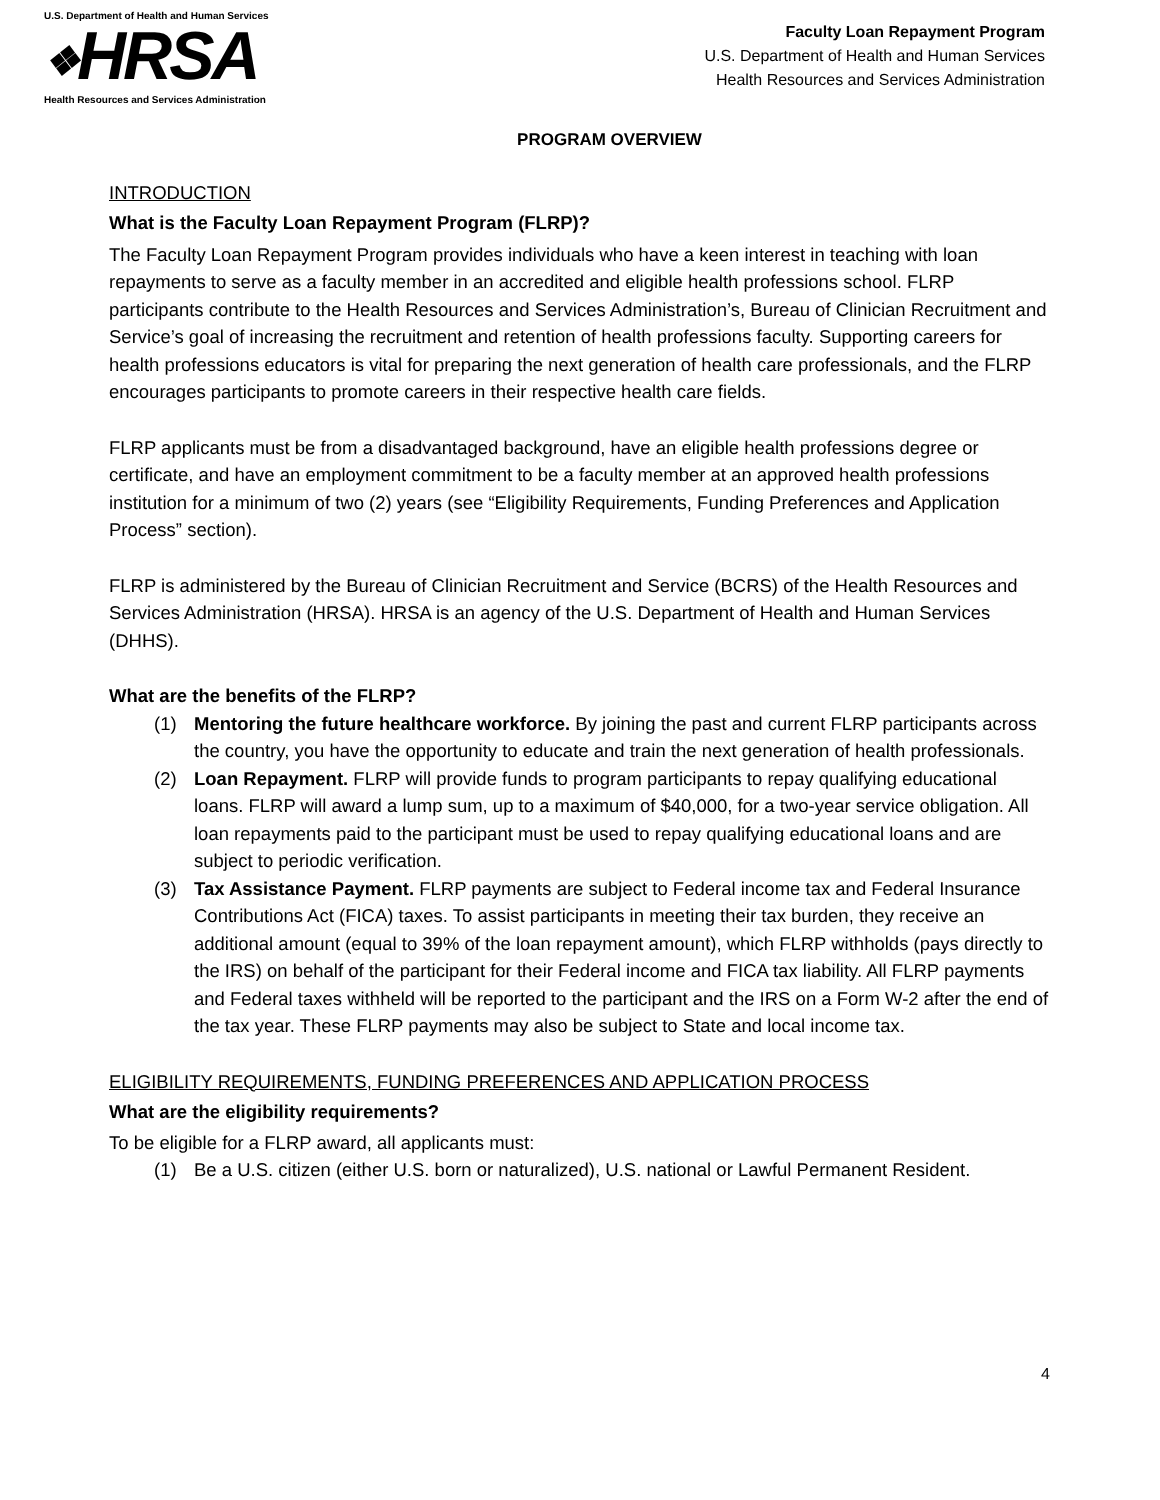U.S. Department of Health and Human Services
❖HRSA
Health Resources and Services Administration
Faculty Loan Repayment Program
U.S. Department of Health and Human Services
Health Resources and Services Administration
PROGRAM OVERVIEW
INTRODUCTION
What is the Faculty Loan Repayment Program (FLRP)?
The Faculty Loan Repayment Program provides individuals who have a keen interest in teaching with loan repayments to serve as a faculty member in an accredited and eligible health professions school. FLRP participants contribute to the Health Resources and Services Administration’s, Bureau of Clinician Recruitment and Service’s goal of increasing the recruitment and retention of health professions faculty. Supporting careers for health professions educators is vital for preparing the next generation of health care professionals, and the FLRP encourages participants to promote careers in their respective health care fields.
FLRP applicants must be from a disadvantaged background, have an eligible health professions degree or certificate, and have an employment commitment to be a faculty member at an approved health professions institution for a minimum of two (2) years (see “Eligibility Requirements, Funding Preferences and Application Process” section).
FLRP is administered by the Bureau of Clinician Recruitment and Service (BCRS) of the Health Resources and Services Administration (HRSA). HRSA is an agency of the U.S. Department of Health and Human Services (DHHS).
What are the benefits of the FLRP?
(1) Mentoring the future healthcare workforce. By joining the past and current FLRP participants across the country, you have the opportunity to educate and train the next generation of health professionals.
(2) Loan Repayment. FLRP will provide funds to program participants to repay qualifying educational loans. FLRP will award a lump sum, up to a maximum of $40,000, for a two-year service obligation. All loan repayments paid to the participant must be used to repay qualifying educational loans and are subject to periodic verification.
(3) Tax Assistance Payment. FLRP payments are subject to Federal income tax and Federal Insurance Contributions Act (FICA) taxes. To assist participants in meeting their tax burden, they receive an additional amount (equal to 39% of the loan repayment amount), which FLRP withholds (pays directly to the IRS) on behalf of the participant for their Federal income and FICA tax liability. All FLRP payments and Federal taxes withheld will be reported to the participant and the IRS on a Form W-2 after the end of the tax year. These FLRP payments may also be subject to State and local income tax.
ELIGIBILITY REQUIREMENTS, FUNDING PREFERENCES AND APPLICATION PROCESS
What are the eligibility requirements?
To be eligible for a FLRP award, all applicants must:
(1) Be a U.S. citizen (either U.S. born or naturalized), U.S. national or Lawful Permanent Resident.
4